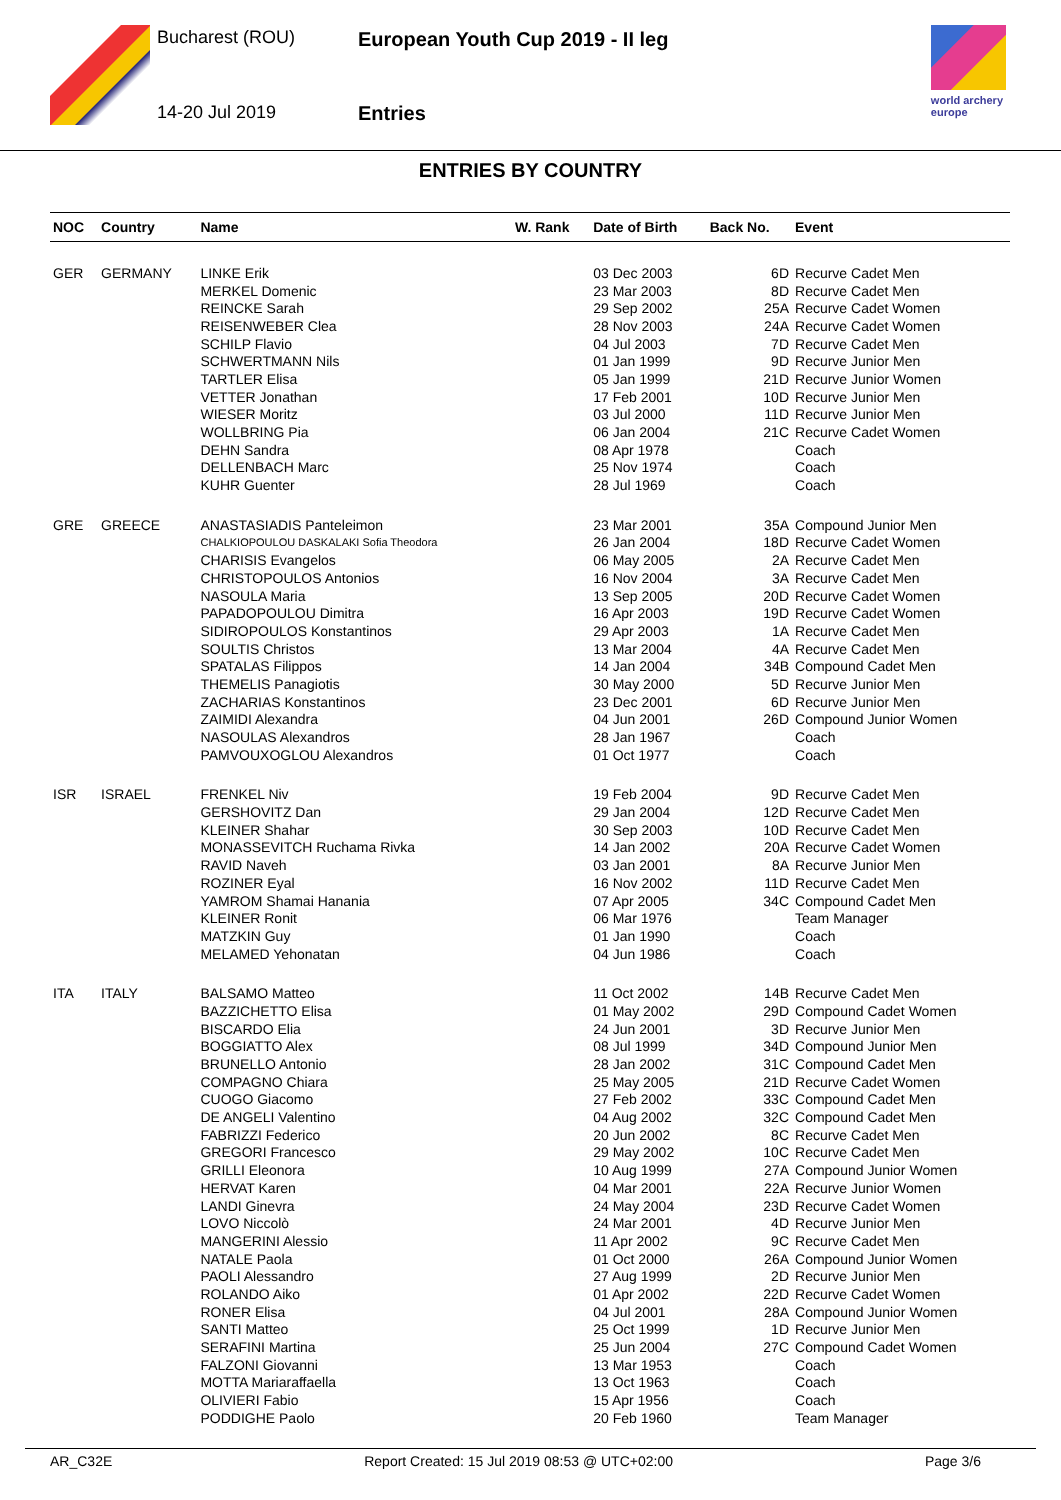Bucharest (ROU)
European Youth Cup 2019 - II leg
14-20 Jul 2019 Entries
world archery
europe
ENTRIES BY COUNTRY
| NOC | Country | Name | W. Rank | Date of Birth | Back No. | Event |
| --- | --- | --- | --- | --- | --- | --- |
| GER | GERMANY | LINKE Erik | | 03 Dec 2003 | 6D | Recurve Cadet Men |
| | | MERKEL Domenic | | 23 Mar 2003 | 8D | Recurve Cadet Men |
| | | REINCKE Sarah | | 29 Sep 2002 | 25A | Recurve Cadet Women |
| | | REISENWEBER Clea | | 28 Nov 2003 | 24A | Recurve Cadet Women |
| | | SCHILP Flavio | | 04 Jul 2003 | 7D | Recurve Cadet Men |
| | | SCHWERTMANN Nils | | 01 Jan 1999 | 9D | Recurve Junior Men |
| | | TARTLER Elisa | | 05 Jan 1999 | 21D | Recurve Junior Women |
| | | VETTER Jonathan | | 17 Feb 2001 | 10D | Recurve Junior Men |
| | | WIESER Moritz | | 03 Jul 2000 | 11D | Recurve Junior Men |
| | | WOLLBRING Pia | | 06 Jan 2004 | 21C | Recurve Cadet Women |
| | | DEHN Sandra | | 08 Apr 1978 | | Coach |
| | | DELLENBACH Marc | | 25 Nov 1974 | | Coach |
| | | KUHR Guenter | | 28 Jul 1969 | | Coach |
| GRE | GREECE | ANASTASIADIS Panteleimon | | 23 Mar 2001 | 35A | Compound Junior Men |
| | | CHALKIOPOULOU DASKALAKI Sofia Theodora | | 26 Jan 2004 | 18D | Recurve Cadet Women |
| | | CHARISIS Evangelos | | 06 May 2005 | 2A | Recurve Cadet Men |
| | | CHRISTOPOULOS Antonios | | 16 Nov 2004 | 3A | Recurve Cadet Men |
| | | NASOULA Maria | | 13 Sep 2005 | 20D | Recurve Cadet Women |
| | | PAPADOPOULOU Dimitra | | 16 Apr 2003 | 19D | Recurve Cadet Women |
| | | SIDIROPOULOS Konstantinos | | 29 Apr 2003 | 1A | Recurve Cadet Men |
| | | SOULTIS Christos | | 13 Mar 2004 | 4A | Recurve Cadet Men |
| | | SPATALAS Filippos | | 14 Jan 2004 | 34B | Compound Cadet Men |
| | | THEMELIS Panagiotis | | 30 May 2000 | 5D | Recurve Junior Men |
| | | ZACHARIAS Konstantinos | | 23 Dec 2001 | 6D | Recurve Junior Men |
| | | ZAIMIDI Alexandra | | 04 Jun 2001 | 26D | Compound Junior Women |
| | | NASOULAS Alexandros | | 28 Jan 1967 | | Coach |
| | | PAMVOUXOGLOU Alexandros | | 01 Oct 1977 | | Coach |
| ISR | ISRAEL | FRENKEL Niv | | 19 Feb 2004 | 9D | Recurve Cadet Men |
| | | GERSHOVITZ Dan | | 29 Jan 2004 | 12D | Recurve Cadet Men |
| | | KLEINER Shahar | | 30 Sep 2003 | 10D | Recurve Cadet Men |
| | | MONASSEVITCH Ruchama Rivka | | 14 Jan 2002 | 20A | Recurve Cadet Women |
| | | RAVID Naveh | | 03 Jan 2001 | 8A | Recurve Junior Men |
| | | ROZINER Eyal | | 16 Nov 2002 | 11D | Recurve Cadet Men |
| | | YAMROM Shamai Hanania | | 07 Apr 2005 | 34C | Compound Cadet Men |
| | | KLEINER Ronit | | 06 Mar 1976 | | Team Manager |
| | | MATZKIN Guy | | 01 Jan 1990 | | Coach |
| | | MELAMED Yehonatan | | 04 Jun 1986 | | Coach |
| ITA | ITALY | BALSAMO Matteo | | 11 Oct 2002 | 14B | Recurve Cadet Men |
| | | BAZZICHETTO Elisa | | 01 May 2002 | 29D | Compound Cadet Women |
| | | BISCARDO Elia | | 24 Jun 2001 | 3D | Recurve Junior Men |
| | | BOGGIATTO Alex | | 08 Jul 1999 | 34D | Compound Junior Men |
| | | BRUNELLO Antonio | | 28 Jan 2002 | 31C | Compound Cadet Men |
| | | COMPAGNO Chiara | | 25 May 2005 | 21D | Recurve Cadet Women |
| | | CUOGO Giacomo | | 27 Feb 2002 | 33C | Compound Cadet Men |
| | | DE ANGELI Valentino | | 04 Aug 2002 | 32C | Compound Cadet Men |
| | | FABRIZZI Federico | | 20 Jun 2002 | 8C | Recurve Cadet Men |
| | | GREGORI Francesco | | 29 May 2002 | 10C | Recurve Cadet Men |
| | | GRILLI Eleonora | | 10 Aug 1999 | 27A | Compound Junior Women |
| | | HERVAT Karen | | 04 Mar 2001 | 22A | Recurve Junior Women |
| | | LANDI Ginevra | | 24 May 2004 | 23D | Recurve Cadet Women |
| | | LOVO Niccolò | | 24 Mar 2001 | 4D | Recurve Junior Men |
| | | MANGERINI Alessio | | 11 Apr 2002 | 9C | Recurve Cadet Men |
| | | NATALE Paola | | 01 Oct 2000 | 26A | Compound Junior Women |
| | | PAOLI Alessandro | | 27 Aug 1999 | 2D | Recurve Junior Men |
| | | ROLANDO Aiko | | 01 Apr 2002 | 22D | Recurve Cadet Women |
| | | RONER Elisa | | 04 Jul 2001 | 28A | Compound Junior Women |
| | | SANTI Matteo | | 25 Oct 1999 | 1D | Recurve Junior Men |
| | | SERAFINI Martina | | 25 Jun 2004 | 27C | Compound Cadet Women |
| | | FALZONI Giovanni | | 13 Mar 1953 | | Coach |
| | | MOTTA Mariaraffaella | | 13 Oct 1963 | | Coach |
| | | OLIVIERI Fabio | | 15 Apr 1956 | | Coach |
| | | PODDIGHE Paolo | | 20 Feb 1960 | | Team Manager |
AR_C32E Report Created: 15 Jul 2019 08:53 @ UTC+02:00 Page 3/6